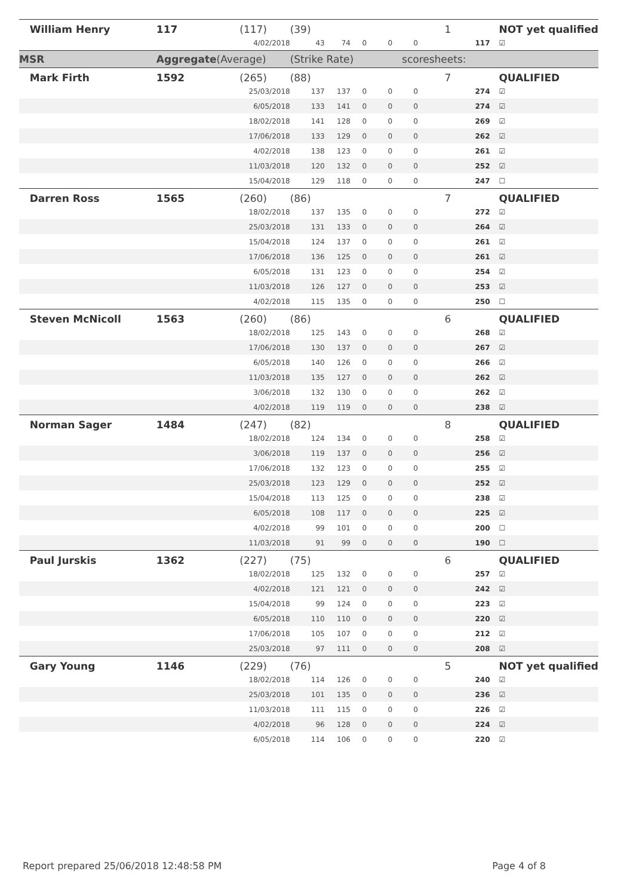| William Henry | 117 | (117) | (39) | | | | | 1 | | NOT yet qualified |
| | | 4/02/2018 | 43 | 74 | 0 | 0 | 0 | | 117 | ☑ |
| MSR | Aggregate | (Average) | (Strike Rate) | | | | scoresheets: | | | |
| Mark Firth | 1592 | (265) | (88) | | | | | 7 | | QUALIFIED |
| | | 25/03/2018 | 137 | 137 | 0 | 0 | 0 | | 274 | ☑ |
| | | 6/05/2018 | 133 | 141 | 0 | 0 | 0 | | 274 | ☑ |
| | | 18/02/2018 | 141 | 128 | 0 | 0 | 0 | | 269 | ☑ |
| | | 17/06/2018 | 133 | 129 | 0 | 0 | 0 | | 262 | ☑ |
| | | 4/02/2018 | 138 | 123 | 0 | 0 | 0 | | 261 | ☑ |
| | | 11/03/2018 | 120 | 132 | 0 | 0 | 0 | | 252 | ☑ |
| | | 15/04/2018 | 129 | 118 | 0 | 0 | 0 | | 247 | ☐ |
| Darren Ross | 1565 | (260) | (86) | | | | | 7 | | QUALIFIED |
| | | 18/02/2018 | 137 | 135 | 0 | 0 | 0 | | 272 | ☑ |
| | | 25/03/2018 | 131 | 133 | 0 | 0 | 0 | | 264 | ☑ |
| | | 15/04/2018 | 124 | 137 | 0 | 0 | 0 | | 261 | ☑ |
| | | 17/06/2018 | 136 | 125 | 0 | 0 | 0 | | 261 | ☑ |
| | | 6/05/2018 | 131 | 123 | 0 | 0 | 0 | | 254 | ☑ |
| | | 11/03/2018 | 126 | 127 | 0 | 0 | 0 | | 253 | ☑ |
| | | 4/02/2018 | 115 | 135 | 0 | 0 | 0 | | 250 | ☐ |
| Steven McNicoll | 1563 | (260) | (86) | | | | | 6 | | QUALIFIED |
| | | 18/02/2018 | 125 | 143 | 0 | 0 | 0 | | 268 | ☑ |
| | | 17/06/2018 | 130 | 137 | 0 | 0 | 0 | | 267 | ☑ |
| | | 6/05/2018 | 140 | 126 | 0 | 0 | 0 | | 266 | ☑ |
| | | 11/03/2018 | 135 | 127 | 0 | 0 | 0 | | 262 | ☑ |
| | | 3/06/2018 | 132 | 130 | 0 | 0 | 0 | | 262 | ☑ |
| | | 4/02/2018 | 119 | 119 | 0 | 0 | 0 | | 238 | ☑ |
| Norman Sager | 1484 | (247) | (82) | | | | | 8 | | QUALIFIED |
| | | 18/02/2018 | 124 | 134 | 0 | 0 | 0 | | 258 | ☑ |
| | | 3/06/2018 | 119 | 137 | 0 | 0 | 0 | | 256 | ☑ |
| | | 17/06/2018 | 132 | 123 | 0 | 0 | 0 | | 255 | ☑ |
| | | 25/03/2018 | 123 | 129 | 0 | 0 | 0 | | 252 | ☑ |
| | | 15/04/2018 | 113 | 125 | 0 | 0 | 0 | | 238 | ☑ |
| | | 6/05/2018 | 108 | 117 | 0 | 0 | 0 | | 225 | ☑ |
| | | 4/02/2018 | 99 | 101 | 0 | 0 | 0 | | 200 | ☐ |
| | | 11/03/2018 | 91 | 99 | 0 | 0 | 0 | | 190 | ☐ |
| Paul Jurskis | 1362 | (227) | (75) | | | | | 6 | | QUALIFIED |
| | | 18/02/2018 | 125 | 132 | 0 | 0 | 0 | | 257 | ☑ |
| | | 4/02/2018 | 121 | 121 | 0 | 0 | 0 | | 242 | ☑ |
| | | 15/04/2018 | 99 | 124 | 0 | 0 | 0 | | 223 | ☑ |
| | | 6/05/2018 | 110 | 110 | 0 | 0 | 0 | | 220 | ☑ |
| | | 17/06/2018 | 105 | 107 | 0 | 0 | 0 | | 212 | ☑ |
| | | 25/03/2018 | 97 | 111 | 0 | 0 | 0 | | 208 | ☑ |
| Gary Young | 1146 | (229) | (76) | | | | | 5 | | NOT yet qualified |
| | | 18/02/2018 | 114 | 126 | 0 | 0 | 0 | | 240 | ☑ |
| | | 25/03/2018 | 101 | 135 | 0 | 0 | 0 | | 236 | ☑ |
| | | 11/03/2018 | 111 | 115 | 0 | 0 | 0 | | 226 | ☑ |
| | | 4/02/2018 | 96 | 128 | 0 | 0 | 0 | | 224 | ☑ |
| | | 6/05/2018 | 114 | 106 | 0 | 0 | 0 | | 220 | ☑ |
Report prepared 25/06/2018 12:48:58 PM Page 4 of 8